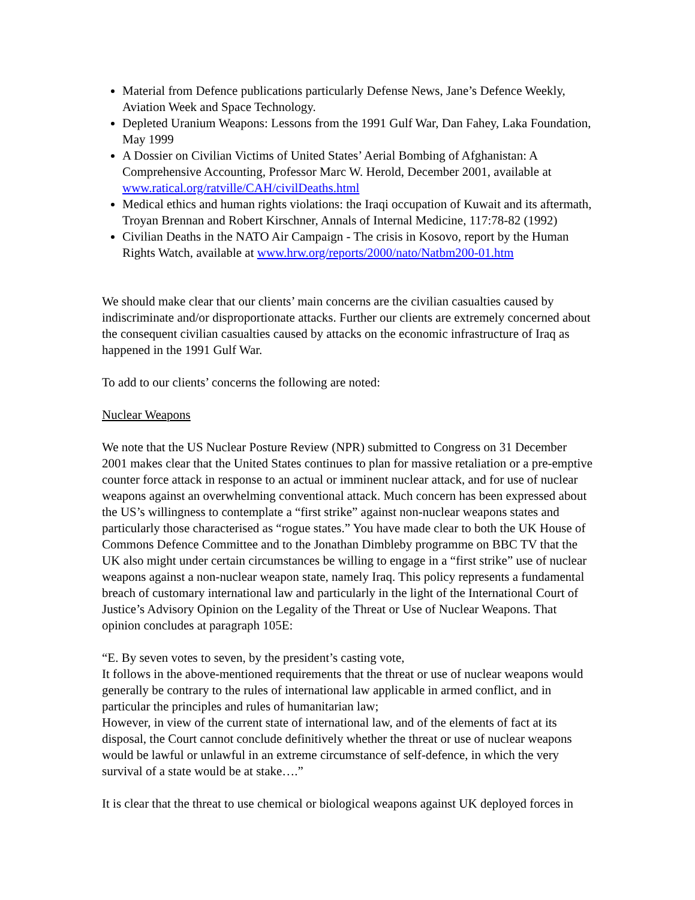Material from Defence publications particularly Defense News, Jane’s Defence Weekly, Aviation Week and Space Technology.
Depleted Uranium Weapons: Lessons from the 1991 Gulf War, Dan Fahey, Laka Foundation, May 1999
A Dossier on Civilian Victims of United States’ Aerial Bombing of Afghanistan: A Comprehensive Accounting, Professor Marc W. Herold, December 2001, available at www.ratical.org/ratville/CAH/civilDeaths.html
Medical ethics and human rights violations: the Iraqi occupation of Kuwait and its aftermath, Troyan Brennan and Robert Kirschner, Annals of Internal Medicine, 117:78-82 (1992)
Civilian Deaths in the NATO Air Campaign - The crisis in Kosovo, report by the Human Rights Watch, available at www.hrw.org/reports/2000/nato/Natbm200-01.htm
We should make clear that our clients’ main concerns are the civilian casualties caused by indiscriminate and/or disproportionate attacks. Further our clients are extremely concerned about the consequent civilian casualties caused by attacks on the economic infrastructure of Iraq as happened in the 1991 Gulf War.
To add to our clients’ concerns the following are noted:
Nuclear Weapons
We note that the US Nuclear Posture Review (NPR) submitted to Congress on 31 December 2001 makes clear that the United States continues to plan for massive retaliation or a pre-emptive counter force attack in response to an actual or imminent nuclear attack, and for use of nuclear weapons against an overwhelming conventional attack. Much concern has been expressed about the US’s willingness to contemplate a “first strike” against non-nuclear weapons states and particularly those characterised as “rogue states.” You have made clear to both the UK House of Commons Defence Committee and to the Jonathan Dimbleby programme on BBC TV that the UK also might under certain circumstances be willing to engage in a “first strike” use of nuclear weapons against a non-nuclear weapon state, namely Iraq. This policy represents a fundamental breach of customary international law and particularly in the light of the International Court of Justice’s Advisory Opinion on the Legality of the Threat or Use of Nuclear Weapons. That opinion concludes at paragraph 105E:
“E. By seven votes to seven, by the president’s casting vote,
It follows in the above-mentioned requirements that the threat or use of nuclear weapons would generally be contrary to the rules of international law applicable in armed conflict, and in particular the principles and rules of humanitarian law;
However, in view of the current state of international law, and of the elements of fact at its disposal, the Court cannot conclude definitively whether the threat or use of nuclear weapons would be lawful or unlawful in an extreme circumstance of self-defence, in which the very survival of a state would be at stake….”
It is clear that the threat to use chemical or biological weapons against UK deployed forces in